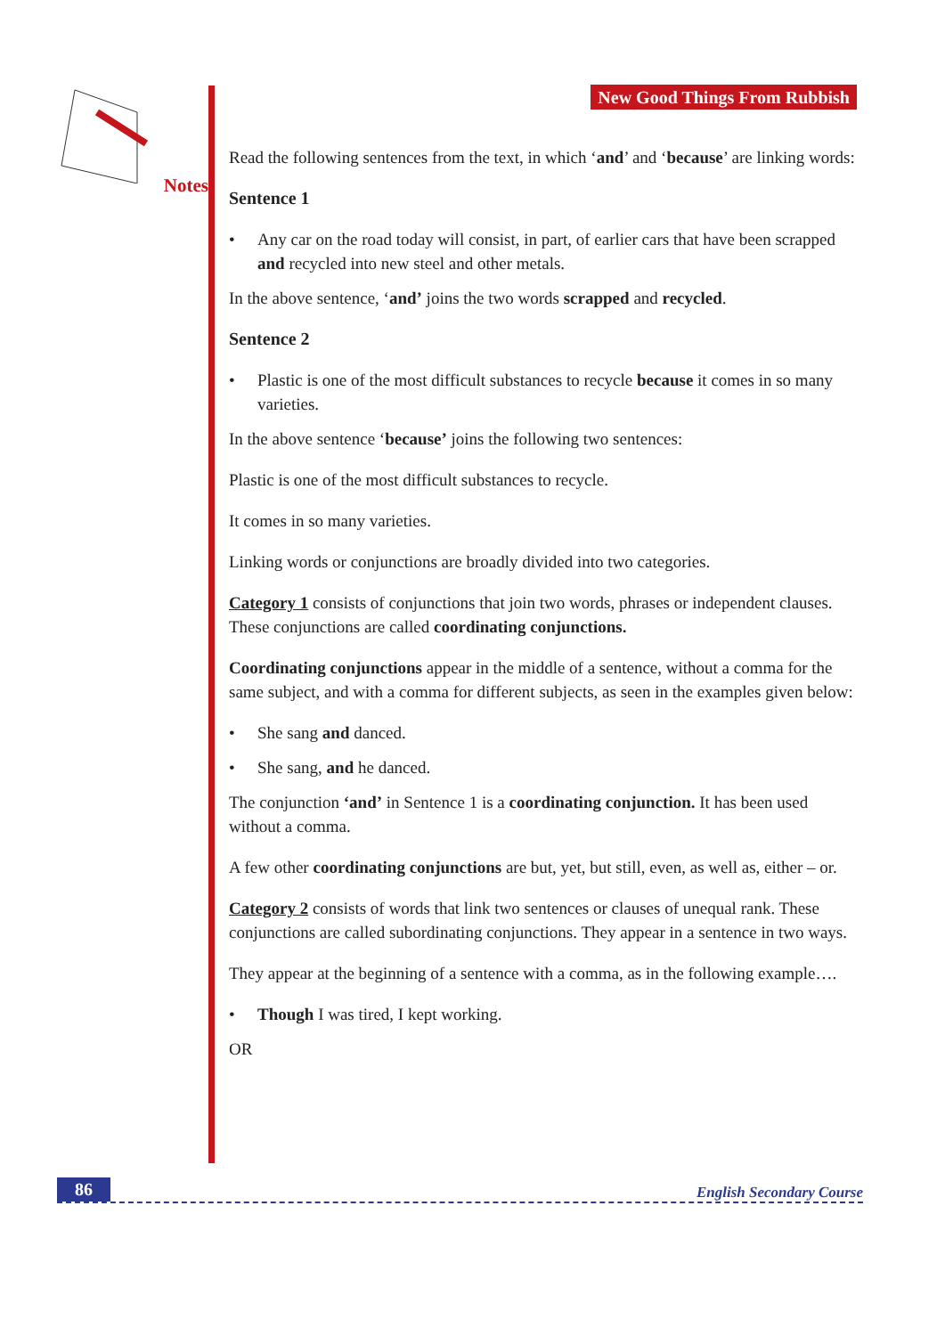Notes
New Good Things From Rubbish
Read the following sentences from the text, in which ‘and’ and ‘because’ are linking words:
Sentence 1
• Any car on the road today will consist, in part, of earlier cars that have been scrapped and recycled into new steel and other metals.
In the above sentence, ‘and’ joins the two words scrapped and recycled.
Sentence 2
• Plastic is one of the most difficult substances to recycle because it comes in so many varieties.
In the above sentence ‘because’ joins the following two sentences:
Plastic is one of the most difficult substances to recycle.
It comes in so many varieties.
Linking words or conjunctions are broadly divided into two categories.
Category 1 consists of conjunctions that join two words, phrases or independent clauses. These conjunctions are called coordinating conjunctions.
Coordinating conjunctions appear in the middle of a sentence, without a comma for the same subject, and with a comma for different subjects, as seen in the examples given below:
• She sang and danced.
• She sang, and he danced.
The conjunction ‘and’ in Sentence 1 is a coordinating conjunction. It has been used without a comma.
A few other coordinating conjunctions are but, yet, but still, even, as well as, either – or.
Category 2 consists of words that link two sentences or clauses of unequal rank. These conjunctions are called subordinating conjunctions. They appear in a sentence in two ways.
They appear at the beginning of a sentence with a comma, as in the following example….
• Though I was tired, I kept working.
OR
86 English Secondary Course